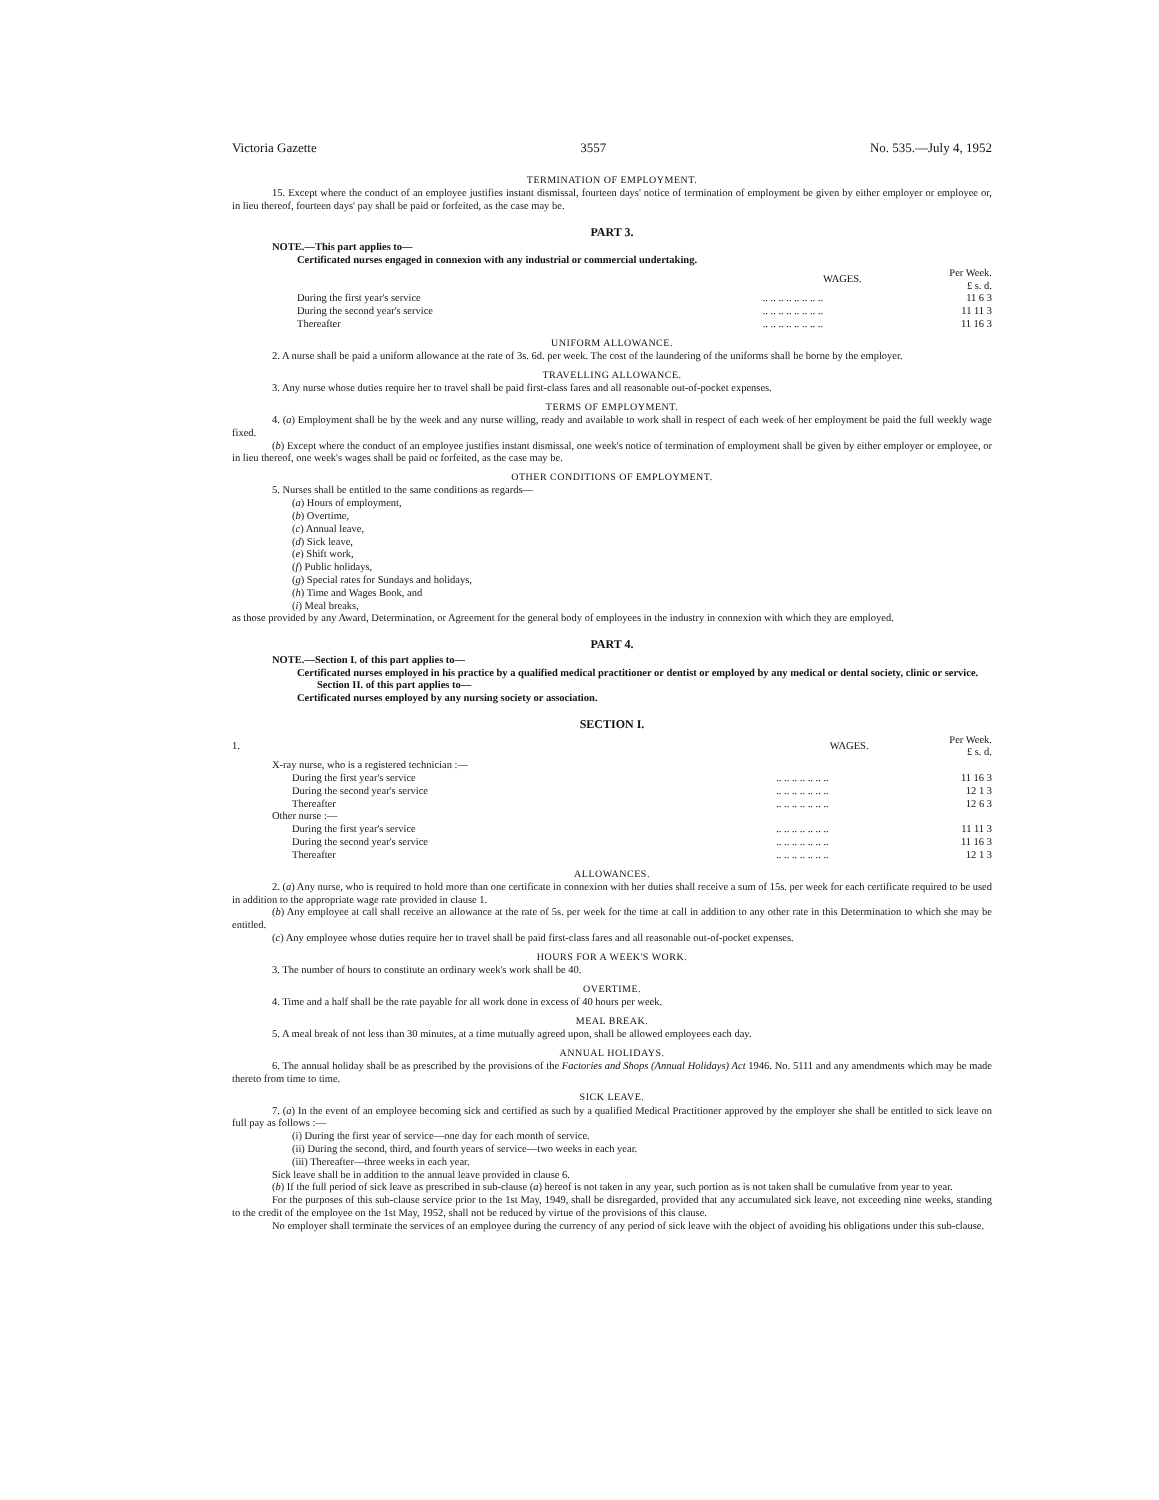Victoria Gazette 3557 No. 535.—July 4, 1952
TERMINATION OF EMPLOYMENT.
15. Except where the conduct of an employee justifies instant dismissal, fourteen days' notice of termination of employment be given by either employer or employee or, in lieu thereof, fourteen days' pay shall be paid or forfeited, as the case may be.
PART 3.
NOTE.—This part applies to—
Certificated nurses engaged in connexion with any industrial or commercial undertaking.
| | WAGES. | Per Week. £ s. d. |
| During the first year's service | .. .. .. .. .. .. .. .. | 11 6 3 |
| During the second year's service | .. .. .. .. .. .. .. .. | 11 11 3 |
| Thereafter | .. .. .. .. .. .. .. .. | 11 16 3 |
UNIFORM ALLOWANCE.
2. A nurse shall be paid a uniform allowance at the rate of 3s. 6d. per week. The cost of the laundering of the uniforms shall be borne by the employer.
TRAVELLING ALLOWANCE.
3. Any nurse whose duties require her to travel shall be paid first-class fares and all reasonable out-of-pocket expenses.
TERMS OF EMPLOYMENT.
4. (a) Employment shall be by the week and any nurse willing, ready and available to work shall in respect of each week of her employment be paid the full weekly wage fixed.
(b) Except where the conduct of an employee justifies instant dismissal, one week's notice of termination of employment shall be given by either employer or employee, or in lieu thereof, one week's wages shall be paid or forfeited, as the case may be.
OTHER CONDITIONS OF EMPLOYMENT.
5. Nurses shall be entitled to the same conditions as regards—
(a) Hours of employment,
(b) Overtime,
(c) Annual leave,
(d) Sick leave,
(e) Shift work,
(f) Public holidays,
(g) Special rates for Sundays and holidays,
(h) Time and Wages Book, and
(i) Meal breaks,
as those provided by any Award, Determination, or Agreement for the general body of employees in the industry in connexion with which they are employed.
PART 4.
NOTE.—Section I. of this part applies to—
Certificated nurses employed in his practice by a qualified medical practitioner or dentist or employed by any medical or dental society, clinic or service.
Section II. of this part applies to—
Certificated nurses employed by any nursing society or association.
SECTION I.
| 1. | WAGES. | Per Week. £ s. d. |
| X-ray nurse, who is a registered technician :— | | |
| During the first year's service | .. .. .. .. .. .. .. | 11 16 3 |
| During the second year's service | .. .. .. .. .. .. .. | 12 1 3 |
| Thereafter | .. .. .. .. .. .. .. | 12 6 3 |
| Other nurse :— | | |
| During the first year's service | .. .. .. .. .. .. .. | 11 11 3 |
| During the second year's service | .. .. .. .. .. .. .. | 11 16 3 |
| Thereafter | .. .. .. .. .. .. .. | 12 1 3 |
ALLOWANCES.
2. (a) Any nurse, who is required to hold more than one certificate in connexion with her duties shall receive a sum of 15s. per week for each certificate required to be used in addition to the appropriate wage rate provided in clause 1.
(b) Any employee at call shall receive an allowance at the rate of 5s. per week for the time at call in addition to any other rate in this Determination to which she may be entitled.
(c) Any employee whose duties require her to travel shall be paid first-class fares and all reasonable out-of-pocket expenses.
HOURS FOR A WEEK'S WORK.
3. The number of hours to constitute an ordinary week's work shall be 40.
OVERTIME.
4. Time and a half shall be the rate payable for all work done in excess of 40 hours per week.
MEAL BREAK.
5. A meal break of not less than 30 minutes, at a time mutually agreed upon, shall be allowed employees each day.
ANNUAL HOLIDAYS.
6. The annual holiday shall be as prescribed by the provisions of the Factories and Shops (Annual Holidays) Act 1946. No. 5111 and any amendments which may be made thereto from time to time.
SICK LEAVE.
7. (a) In the event of an employee becoming sick and certified as such by a qualified Medical Practitioner approved by the employer she shall be entitled to sick leave on full pay as follows :—
(i) During the first year of service—one day for each month of service.
(ii) During the second, third, and fourth years of service—two weeks in each year.
(iii) Thereafter—three weeks in each year.
Sick leave shall be in addition to the annual leave provided in clause 6.
(b) If the full period of sick leave as prescribed in sub-clause (a) hereof is not taken in any year, such portion as is not taken shall be cumulative from year to year.
For the purposes of this sub-clause service prior to the 1st May, 1949, shall be disregarded, provided that any accumulated sick leave, not exceeding nine weeks, standing to the credit of the employee on the 1st May, 1952, shall not be reduced by virtue of the provisions of this clause.
No employer shall terminate the services of an employee during the currency of any period of sick leave with the object of avoiding his obligations under this sub-clause.